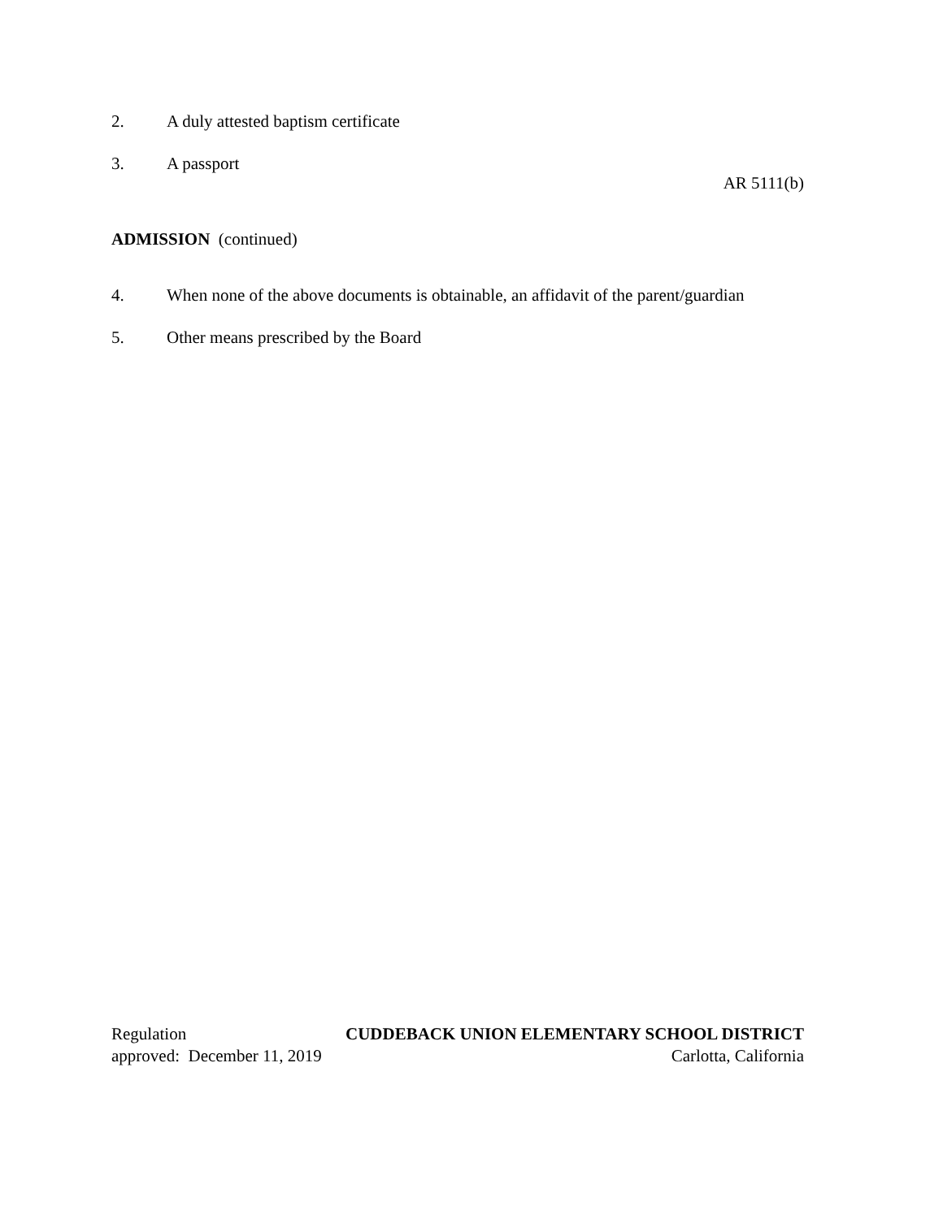2. A duly attested baptism certificate
3. A passport
AR 5111(b)
ADMISSION (continued)
4. When none of the above documents is obtainable, an affidavit of the parent/guardian
5. Other means prescribed by the Board
Regulation CUDDEBACK UNION ELEMENTARY SCHOOL DISTRICT
approved: December 11, 2019 Carlotta, California